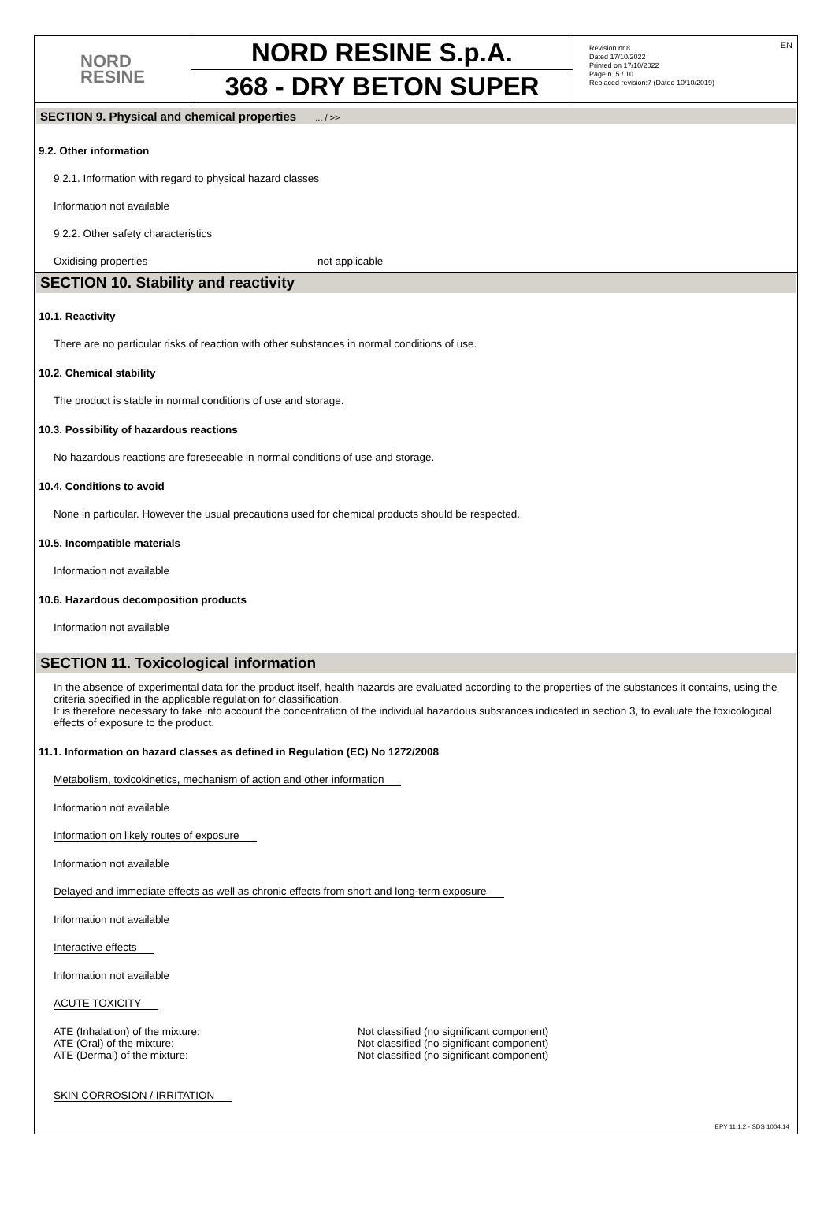NORD
RESINE
NORD RESINE S.p.A.
368 - DRY BETON SUPER
Revision nr.8
Dated 17/10/2022
Printed on 17/10/2022
Page n. 5 / 10
Replaced revision:7 (Dated 10/10/2019)
EN
SECTION 9. Physical and chemical properties ... / >>
9.2. Other information
9.2.1. Information with regard to physical hazard classes
Information not available
9.2.2. Other safety characteristics
Oxidising properties not applicable
SECTION 10. Stability and reactivity
10.1. Reactivity
There are no particular risks of reaction with other substances in normal conditions of use.
10.2. Chemical stability
The product is stable in normal conditions of use and storage.
10.3. Possibility of hazardous reactions
No hazardous reactions are foreseeable in normal conditions of use and storage.
10.4. Conditions to avoid
None in particular. However the usual precautions used for chemical products should be respected.
10.5. Incompatible materials
Information not available
10.6. Hazardous decomposition products
Information not available
SECTION 11. Toxicological information
In the absence of experimental data for the product itself, health hazards are evaluated according to the properties of the substances it contains, using the criteria specified in the applicable regulation for classification.
It is therefore necessary to take into account the concentration of the individual hazardous substances indicated in section 3, to evaluate the toxicological effects of exposure to the product.
11.1. Information on hazard classes as defined in Regulation (EC) No 1272/2008
Metabolism, toxicokinetics, mechanism of action and other information
Information not available
Information on likely routes of exposure
Information not available
Delayed and immediate effects as well as chronic effects from short and long-term exposure
Information not available
Interactive effects
Information not available
ACUTE TOXICITY
ATE (Inhalation) of the mixture: Not classified (no significant component)
ATE (Oral) of the mixture: Not classified (no significant component)
ATE (Dermal) of the mixture: Not classified (no significant component)
SKIN CORROSION / IRRITATION
EPY 11.1.2 - SDS 1004.14